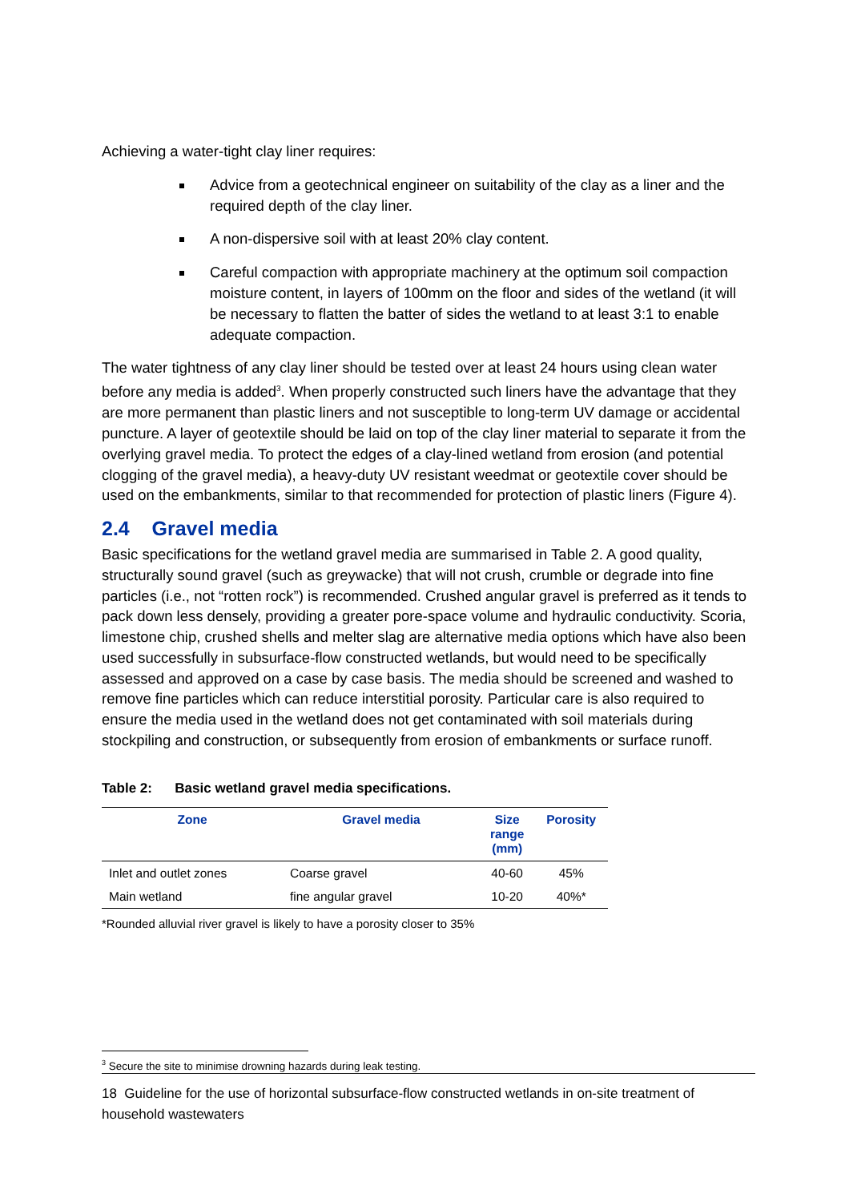Achieving a water-tight clay liner requires:
Advice from a geotechnical engineer on suitability of the clay as a liner and the required depth of the clay liner.
A non-dispersive soil with at least 20% clay content.
Careful compaction with appropriate machinery at the optimum soil compaction moisture content, in layers of 100mm on the floor and sides of the wetland (it will be necessary to flatten the batter of sides the wetland to at least 3:1 to enable adequate compaction.
The water tightness of any clay liner should be tested over at least 24 hours using clean water before any media is added<sup>3</sup>. When properly constructed such liners have the advantage that they are more permanent than plastic liners and not susceptible to long-term UV damage or accidental puncture. A layer of geotextile should be laid on top of the clay liner material to separate it from the overlying gravel media. To protect the edges of a clay-lined wetland from erosion (and potential clogging of the gravel media), a heavy-duty UV resistant weedmat or geotextile cover should be used on the embankments, similar to that recommended for protection of plastic liners (Figure 4).
2.4 Gravel media
Basic specifications for the wetland gravel media are summarised in Table 2. A good quality, structurally sound gravel (such as greywacke) that will not crush, crumble or degrade into fine particles (i.e., not “rotten rock”) is recommended. Crushed angular gravel is preferred as it tends to pack down less densely, providing a greater pore-space volume and hydraulic conductivity. Scoria, limestone chip, crushed shells and melter slag are alternative media options which have also been used successfully in subsurface-flow constructed wetlands, but would need to be specifically assessed and approved on a case by case basis. The media should be screened and washed to remove fine particles which can reduce interstitial porosity. Particular care is also required to ensure the media used in the wetland does not get contaminated with soil materials during stockpiling and construction, or subsequently from erosion of embankments or surface runoff.
Table 2: Basic wetland gravel media specifications.
| Zone | Gravel media | Size range (mm) | Porosity |
| --- | --- | --- | --- |
| Inlet and outlet zones | Coarse gravel | 40-60 | 45% |
| Main wetland | fine angular gravel | 10-20 | 40%* |
*Rounded alluvial river gravel is likely to have a porosity closer to 35%
<sup>3</sup> Secure the site to minimise drowning hazards during leak testing.
18 Guideline for the use of horizontal subsurface-flow constructed wetlands in on-site treatment of household wastewaters